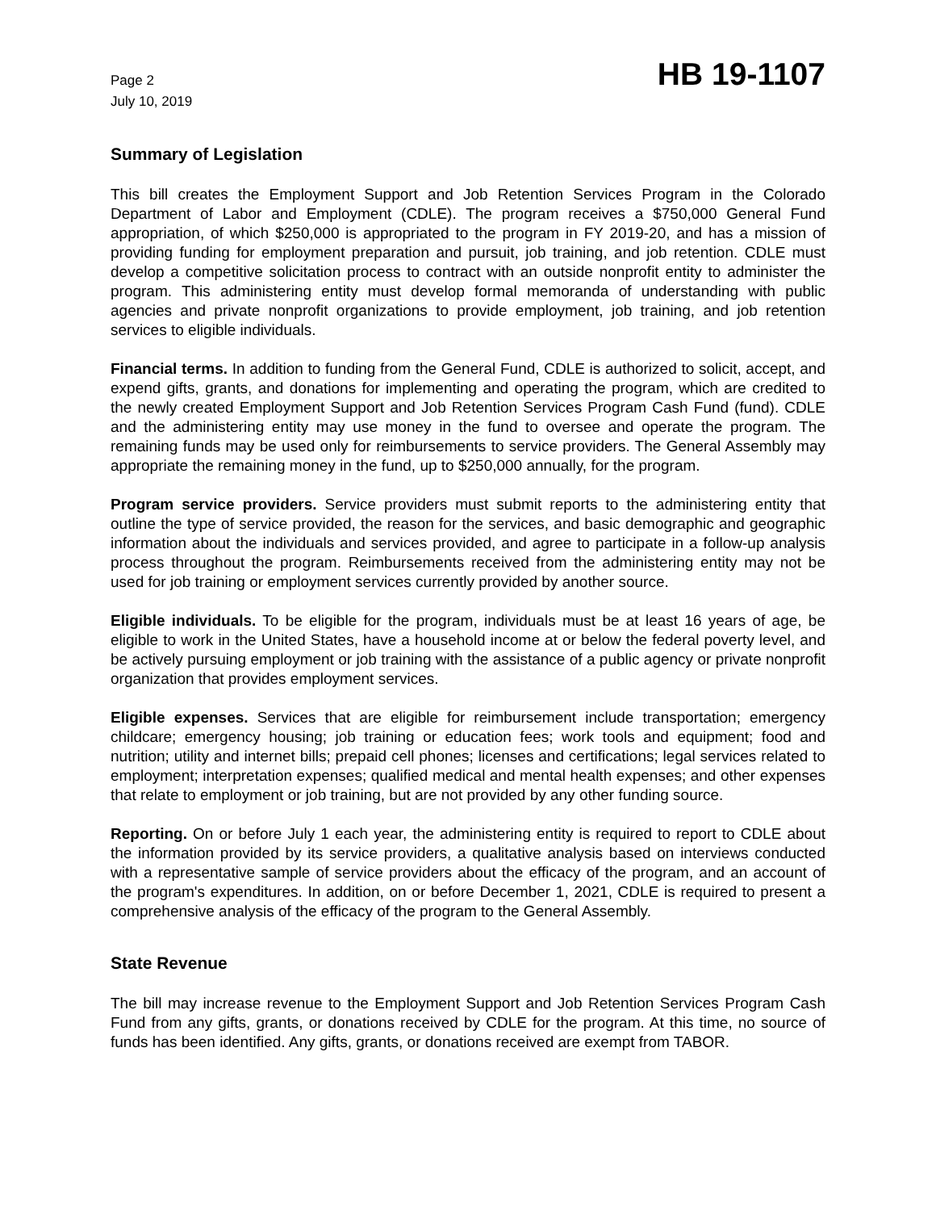Page 2
July 10, 2019
HB 19-1107
Summary of Legislation
This bill creates the Employment Support and Job Retention Services Program in the Colorado Department of Labor and Employment (CDLE). The program receives a $750,000 General Fund appropriation, of which $250,000 is appropriated to the program in FY 2019-20, and has a mission of providing funding for employment preparation and pursuit, job training, and job retention. CDLE must develop a competitive solicitation process to contract with an outside nonprofit entity to administer the program. This administering entity must develop formal memoranda of understanding with public agencies and private nonprofit organizations to provide employment, job training, and job retention services to eligible individuals.
Financial terms. In addition to funding from the General Fund, CDLE is authorized to solicit, accept, and expend gifts, grants, and donations for implementing and operating the program, which are credited to the newly created Employment Support and Job Retention Services Program Cash Fund (fund). CDLE and the administering entity may use money in the fund to oversee and operate the program. The remaining funds may be used only for reimbursements to service providers. The General Assembly may appropriate the remaining money in the fund, up to $250,000 annually, for the program.
Program service providers. Service providers must submit reports to the administering entity that outline the type of service provided, the reason for the services, and basic demographic and geographic information about the individuals and services provided, and agree to participate in a follow-up analysis process throughout the program. Reimbursements received from the administering entity may not be used for job training or employment services currently provided by another source.
Eligible individuals. To be eligible for the program, individuals must be at least 16 years of age, be eligible to work in the United States, have a household income at or below the federal poverty level, and be actively pursuing employment or job training with the assistance of a public agency or private nonprofit organization that provides employment services.
Eligible expenses. Services that are eligible for reimbursement include transportation; emergency childcare; emergency housing; job training or education fees; work tools and equipment; food and nutrition; utility and internet bills; prepaid cell phones; licenses and certifications; legal services related to employment; interpretation expenses; qualified medical and mental health expenses; and other expenses that relate to employment or job training, but are not provided by any other funding source.
Reporting. On or before July 1 each year, the administering entity is required to report to CDLE about the information provided by its service providers, a qualitative analysis based on interviews conducted with a representative sample of service providers about the efficacy of the program, and an account of the program's expenditures. In addition, on or before December 1, 2021, CDLE is required to present a comprehensive analysis of the efficacy of the program to the General Assembly.
State Revenue
The bill may increase revenue to the Employment Support and Job Retention Services Program Cash Fund from any gifts, grants, or donations received by CDLE for the program. At this time, no source of funds has been identified. Any gifts, grants, or donations received are exempt from TABOR.